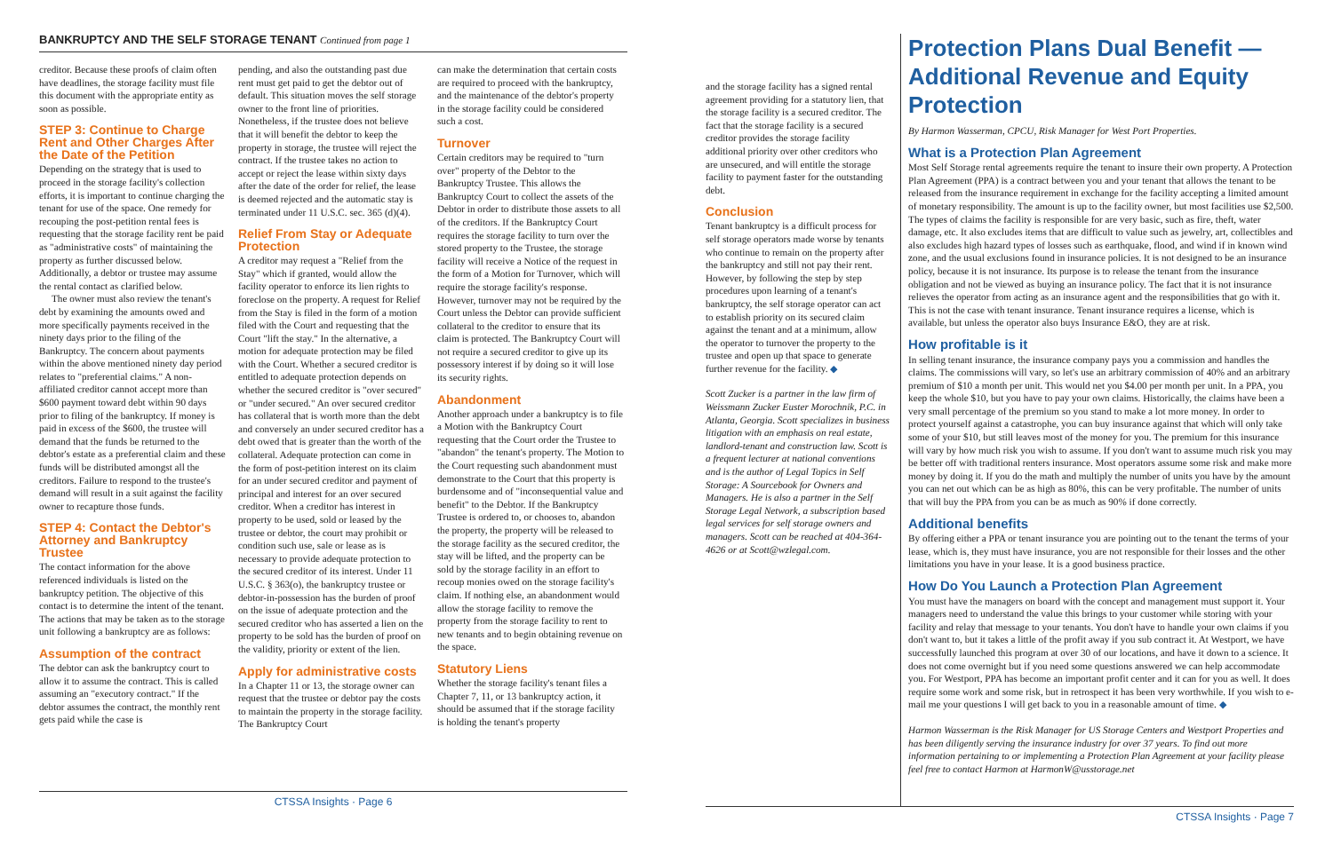BANKRUPTCY AND THE SELF STORAGE TENANT Continued from page 1
creditor. Because these proofs of claim often have deadlines, the storage facility must file this document with the appropriate entity as soon as possible.
STEP 3: Continue to Charge Rent and Other Charges After the Date of the Petition
Depending on the strategy that is used to proceed in the storage facility's collection efforts, it is important to continue charging the tenant for use of the space. One remedy for recouping the post-petition rental fees is requesting that the storage facility rent be paid as "administrative costs" of maintaining the property as further discussed below. Additionally, a debtor or trustee may assume the rental contact as clarified below.
The owner must also review the tenant's debt by examining the amounts owed and more specifically payments received in the ninety days prior to the filing of the Bankruptcy. The concern about payments within the above mentioned ninety day period relates to "preferential claims." A non-affiliated creditor cannot accept more than $600 payment toward debt within 90 days prior to filing of the bankruptcy. If money is paid in excess of the $600, the trustee will demand that the funds be returned to the debtor's estate as a preferential claim and these funds will be distributed amongst all the creditors. Failure to respond to the trustee's demand will result in a suit against the facility owner to recapture those funds.
STEP 4: Contact the Debtor's Attorney and Bankruptcy Trustee
The contact information for the above referenced individuals is listed on the bankruptcy petition. The objective of this contact is to determine the intent of the tenant. The actions that may be taken as to the storage unit following a bankruptcy are as follows:
Assumption of the contract
The debtor can ask the bankruptcy court to allow it to assume the contract. This is called assuming an "executory contract." If the debtor assumes the contract, the monthly rent gets paid while the case is
pending, and also the outstanding past due rent must get paid to get the debtor out of default. This situation moves the self storage owner to the front line of priorities. Nonetheless, if the trustee does not believe that it will benefit the debtor to keep the property in storage, the trustee will reject the contract. If the trustee takes no action to accept or reject the lease within sixty days after the date of the order for relief, the lease is deemed rejected and the automatic stay is terminated under 11 U.S.C. sec. 365 (d)(4).
Relief From Stay or Adequate Protection
A creditor may request a "Relief from the Stay" which if granted, would allow the facility operator to enforce its lien rights to foreclose on the property. A request for Relief from the Stay is filed in the form of a motion filed with the Court and requesting that the Court "lift the stay." In the alternative, a motion for adequate protection may be filed with the Court. Whether a secured creditor is entitled to adequate protection depends on whether the secured creditor is "over secured" or "under secured." An over secured creditor has collateral that is worth more than the debt and conversely an under secured creditor has a debt owed that is greater than the worth of the collateral. Adequate protection can come in the form of post-petition interest on its claim for an under secured creditor and payment of principal and interest for an over secured creditor. When a creditor has interest in property to be used, sold or leased by the trustee or debtor, the court may prohibit or condition such use, sale or lease as is necessary to provide adequate protection to the secured creditor of its interest. Under 11 U.S.C. § 363(o), the bankruptcy trustee or debtor-in-possession has the burden of proof on the issue of adequate protection and the secured creditor who has asserted a lien on the property to be sold has the burden of proof on the validity, priority or extent of the lien.
Apply for administrative costs
In a Chapter 11 or 13, the storage owner can request that the trustee or debtor pay the costs to maintain the property in the storage facility. The Bankruptcy Court
can make the determination that certain costs are required to proceed with the bankruptcy, and the maintenance of the debtor's property in the storage facility could be considered such a cost.
Turnover
Certain creditors may be required to "turn over" property of the Debtor to the Bankruptcy Trustee. This allows the Bankruptcy Court to collect the assets of the Debtor in order to distribute those assets to all of the creditors. If the Bankruptcy Court requires the storage facility to turn over the stored property to the Trustee, the storage facility will receive a Notice of the request in the form of a Motion for Turnover, which will require the storage facility's response. However, turnover may not be required by the Court unless the Debtor can provide sufficient collateral to the creditor to ensure that its claim is protected. The Bankruptcy Court will not require a secured creditor to give up its possessory interest if by doing so it will lose its security rights.
Abandonment
Another approach under a bankruptcy is to file a Motion with the Bankruptcy Court requesting that the Court order the Trustee to "abandon" the tenant's property. The Motion to the Court requesting such abandonment must demonstrate to the Court that this property is burdensome and of "inconsequential value and benefit" to the Debtor. If the Bankruptcy Trustee is ordered to, or chooses to, abandon the property, the property will be released to the storage facility as the secured creditor, the stay will be lifted, and the property can be sold by the storage facility in an effort to recoup monies owed on the storage facility's claim. If nothing else, an abandonment would allow the storage facility to remove the property from the storage facility to rent to new tenants and to begin obtaining revenue on the space.
Statutory Liens
Whether the storage facility's tenant files a Chapter 7, 11, or 13 bankruptcy action, it should be assumed that if the storage facility is holding the tenant's property
CTSSA Insights · Page 6
and the storage facility has a signed rental agreement providing for a statutory lien, that the storage facility is a secured creditor. The fact that the storage facility is a secured creditor provides the storage facility additional priority over other creditors who are unsecured, and will entitle the storage facility to payment faster for the outstanding debt.
Conclusion
Tenant bankruptcy is a difficult process for self storage operators made worse by tenants who continue to remain on the property after the bankruptcy and still not pay their rent. However, by following the step by step procedures upon learning of a tenant's bankruptcy, the self storage operator can act to establish priority on its secured claim against the tenant and at a minimum, allow the operator to turnover the property to the trustee and open up that space to generate further revenue for the facility. ◆
Scott Zucker is a partner in the law firm of Weissmann Zucker Euster Morochnik, P.C. in Atlanta, Georgia. Scott specializes in business litigation with an emphasis on real estate, landlord-tenant and construction law. Scott is a frequent lecturer at national conventions and is the author of Legal Topics in Self Storage: A Sourcebook for Owners and Managers. He is also a partner in the Self Storage Legal Network, a subscription based legal services for self storage owners and managers. Scott can be reached at 404-364-4626 or at Scott@wzlegal.com.
Protection Plans Dual Benefit — Additional Revenue and Equity Protection
By Harmon Wasserman, CPCU, Risk Manager for West Port Properties.
What is a Protection Plan Agreement
Most Self Storage rental agreements require the tenant to insure their own property. A Protection Plan Agreement (PPA) is a contract between you and your tenant that allows the tenant to be released from the insurance requirement in exchange for the facility accepting a limited amount of monetary responsibility. The amount is up to the facility owner, but most facilities use $2,500. The types of claims the facility is responsible for are very basic, such as fire, theft, water damage, etc. It also excludes items that are difficult to value such as jewelry, art, collectibles and also excludes high hazard types of losses such as earthquake, flood, and wind if in known wind zone, and the usual exclusions found in insurance policies. It is not designed to be an insurance policy, because it is not insurance. Its purpose is to release the tenant from the insurance obligation and not be viewed as buying an insurance policy. The fact that it is not insurance relieves the operator from acting as an insurance agent and the responsibilities that go with it. This is not the case with tenant insurance. Tenant insurance requires a license, which is available, but unless the operator also buys Insurance E&O, they are at risk.
How profitable is it
In selling tenant insurance, the insurance company pays you a commission and handles the claims. The commissions will vary, so let's use an arbitrary commission of 40% and an arbitrary premium of $10 a month per unit. This would net you $4.00 per month per unit. In a PPA, you keep the whole $10, but you have to pay your own claims. Historically, the claims have been a very small percentage of the premium so you stand to make a lot more money. In order to protect yourself against a catastrophe, you can buy insurance against that which will only take some of your $10, but still leaves most of the money for you. The premium for this insurance will vary by how much risk you wish to assume. If you don't want to assume much risk you may be better off with traditional renters insurance. Most operators assume some risk and make more money by doing it. If you do the math and multiply the number of units you have by the amount you can net out which can be as high as 80%, this can be very profitable. The number of units that will buy the PPA from you can be as much as 90% if done correctly.
Additional benefits
By offering either a PPA or tenant insurance you are pointing out to the tenant the terms of your lease, which is, they must have insurance, you are not responsible for their losses and the other limitations you have in your lease. It is a good business practice.
How Do You Launch a Protection Plan Agreement
You must have the managers on board with the concept and management must support it. Your managers need to understand the value this brings to your customer while storing with your facility and relay that message to your tenants. You don't have to handle your own claims if you don't want to, but it takes a little of the profit away if you sub contract it. At Westport, we have successfully launched this program at over 30 of our locations, and have it down to a science. It does not come overnight but if you need some questions answered we can help accommodate you. For Westport, PPA has become an important profit center and it can for you as well. It does require some work and some risk, but in retrospect it has been very worthwhile. If you wish to e-mail me your questions I will get back to you in a reasonable amount of time. ◆
Harmon Wasserman is the Risk Manager for US Storage Centers and Westport Properties and has been diligently serving the insurance industry for over 37 years. To find out more information pertaining to or implementing a Protection Plan Agreement at your facility please feel free to contact Harmon at HarmonW@usstorage.net
CTSSA Insights · Page 7